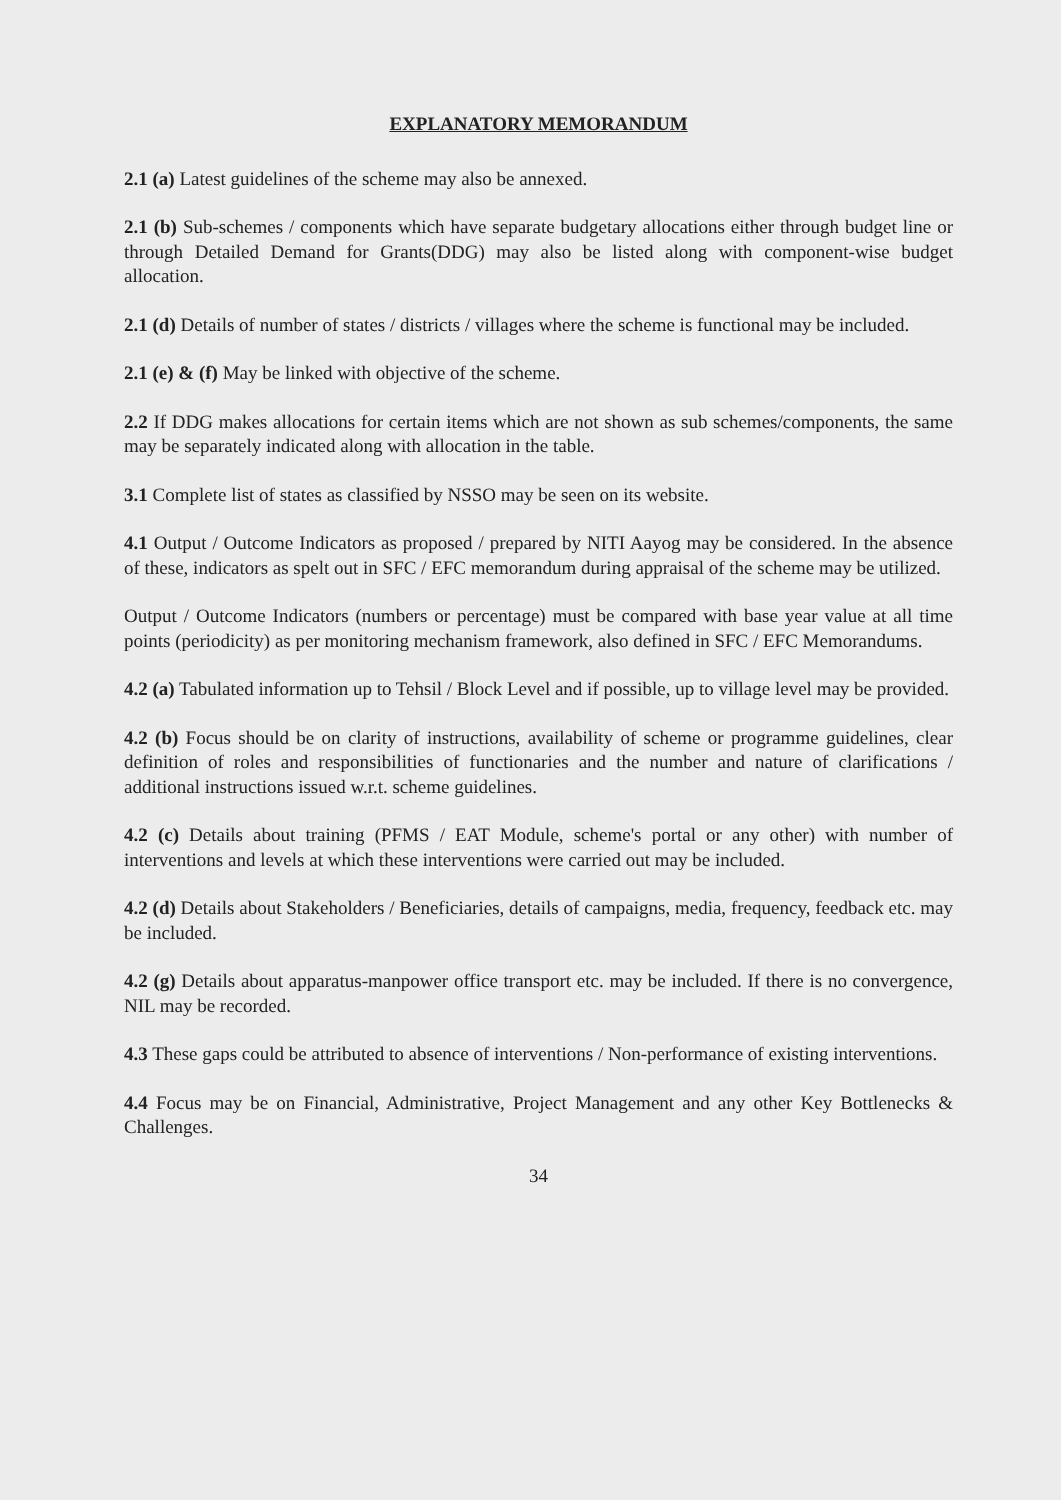EXPLANATORY MEMORANDUM
2.1 (a) Latest guidelines of the scheme may also be annexed.
2.1 (b) Sub-schemes / components which have separate budgetary allocations either through budget line or through Detailed Demand for Grants(DDG) may also be listed along with component-wise budget allocation.
2.1 (d) Details of number of states / districts / villages where the scheme is functional may be included.
2.1 (e) & (f) May be linked with objective of the scheme.
2.2 If DDG makes allocations for certain items which are not shown as sub schemes/components, the same may be separately indicated along with allocation in the table.
3.1 Complete list of states as classified by NSSO may be seen on its website.
4.1 Output / Outcome Indicators as proposed / prepared by NITI Aayog may be considered. In the absence of these, indicators as spelt out in SFC / EFC memorandum during appraisal of the scheme may be utilized.
Output / Outcome Indicators (numbers or percentage) must be compared with base year value at all time points (periodicity) as per monitoring mechanism framework, also defined in SFC / EFC Memorandums.
4.2 (a) Tabulated information up to Tehsil / Block Level and if possible, up to village level may be provided.
4.2 (b) Focus should be on clarity of instructions, availability of scheme or programme guidelines, clear definition of roles and responsibilities of functionaries and the number and nature of clarifications / additional instructions issued w.r.t. scheme guidelines.
4.2 (c) Details about training (PFMS / EAT Module, scheme's portal or any other) with number of interventions and levels at which these interventions were carried out may be included.
4.2 (d) Details about Stakeholders / Beneficiaries, details of campaigns, media, frequency, feedback etc. may be included.
4.2 (g) Details about apparatus-manpower office transport etc. may be included. If there is no convergence, NIL may be recorded.
4.3 These gaps could be attributed to absence of interventions / Non-performance of existing interventions.
4.4 Focus may be on Financial, Administrative, Project Management and any other Key Bottlenecks & Challenges.
34